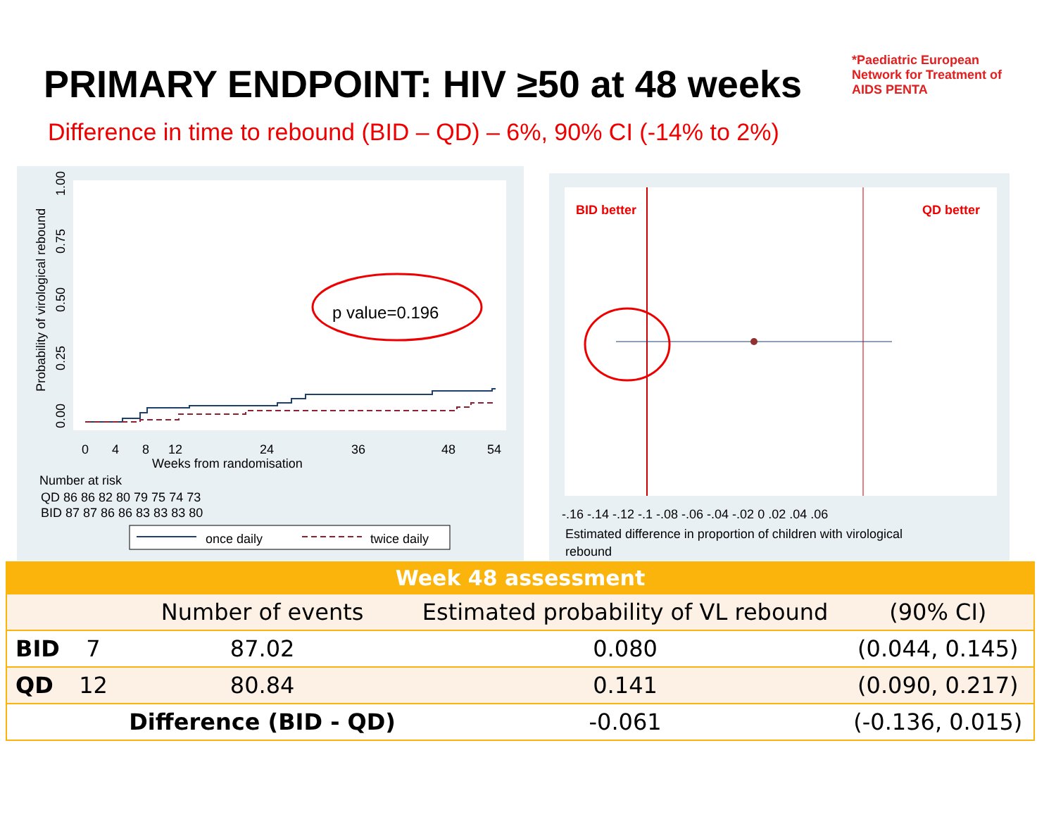PRIMARY ENDPOINT: HIV ≥50 at 48 weeks
Difference in time to rebound (BID – QD) – 6%, 90% CI (-14% to 2%)
*Paediatric European Network for Treatment of AIDS PENTA
Probability of virological rebound
0.00
0.25
0.50
0.75
1.00
p value=0.196
0
4
8
12
24
36
48
54
Weeks from randomisation
Number at risk
QD 86 86 82 80 79 75 74 73
BID 87 87 86 86 83 83 83 80
once daily
twice daily
BID better
QD better
-.16 -.14 -.12 -.1 -.08 -.06 -.04 -.02 0 .02 .04 .06
Estimated difference in proportion of children with virological
rebound
| Week 48 assessment | | | | |
| --- | --- | --- | --- | --- |
| | | Number of events | Estimated probability of VL rebound | (90% CI) |
| BID | 7 | 87.02 | 0.080 | (0.044, 0.145) |
| QD | 12 | 80.84 | 0.141 | (0.090, 0.217) |
| | | Difference (BID - QD) | -0.061 | (-0.136, 0.015) |